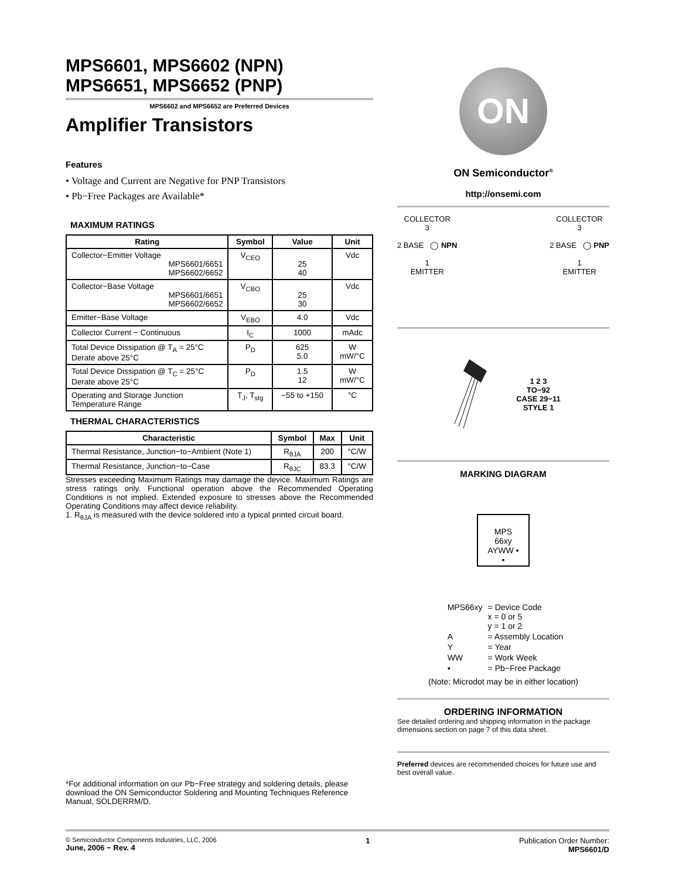MPS6601, MPS6602 (NPN)
MPS6651, MPS6652 (PNP)
MPS6602 and MPS6652 are Preferred Devices
Amplifier Transistors
Features
• Voltage and Current are Negative for PNP Transistors
• Pb−Free Packages are Available*
MAXIMUM RATINGS
| Rating | Symbol | Value | Unit |
| --- | --- | --- | --- |
| Collector−Emitter Voltage MPS6601/6651 MPS6602/6652 | V<sub>CEO</sub> | 25 40 | Vdc |
| Collector−Base Voltage MPS6601/6651 MPS6602/6652 | V<sub>CBO</sub> | 25 30 | Vdc |
| Emitter−Base Voltage | V<sub>EBO</sub> | 4.0 | Vdc |
| Collector Current − Continuous | I<sub>C</sub> | 1000 | mAdc |
| Total Device Dissipation @ T<sub>A</sub> = 25°C Derate above 25°C | P<sub>D</sub> | 625 5.0 | W mW/°C |
| Total Device Dissipation @ T<sub>C</sub> = 25°C Derate above 25°C | P<sub>D</sub> | 1.5 12 | W mW/°C |
| Operating and Storage Junction Temperature Range | T<sub>J</sub>, T<sub>stg</sub> | −55 to +150 | °C |
THERMAL CHARACTERISTICS
| Characteristic | Symbol | Max | Unit |
| --- | --- | --- | --- |
| Thermal Resistance, Junction−to−Ambient (Note 1) | R<sub>θJA</sub> | 200 | °C/W |
| Thermal Resistance, Junction−to−Case | R<sub>θJC</sub> | 83.3 | °C/W |
Stresses exceeding Maximum Ratings may damage the device. Maximum Ratings are stress ratings only. Functional operation above the Recommended Operating Conditions is not implied. Extended exposure to stresses above the Recommended Operating Conditions may affect device reliability.
1. R<sub>θJA</sub> is measured with the device soldered into a typical printed circuit board.
*For additional information on our Pb−Free strategy and soldering details, please download the ON Semiconductor Soldering and Mounting Techniques Reference Manual, SOLDERRM/D.
ON
ON Semiconductor<sup>®</sup>
http://onsemi.com
COLLECTOR
3
2 BASE ◯ NPN
1
EMITTER
COLLECTOR
3
2 BASE ◯ PNP
1
EMITTER
1 2 3
TO−92
CASE 29−11
STYLE 1
MARKING DIAGRAM
MPS
66xy
AYWW ▪
▪
| MPS66xy | = Device Code x = 0 or 5 y = 1 or 2 |
| A | = Assembly Location |
| Y | = Year |
| WW | = Work Week |
| ▪ | = Pb−Free Package |
(Note: Microdot may be in either location)
ORDERING INFORMATION
See detailed ordering and shipping information in the package dimensions section on page 7 of this data sheet.
Preferred devices are recommended choices for future use and best overall value.
© Semiconductor Components Industries, LLC, 2006
June, 2006 − Rev. 4
1 Publication Order Number:
MPS6601/D